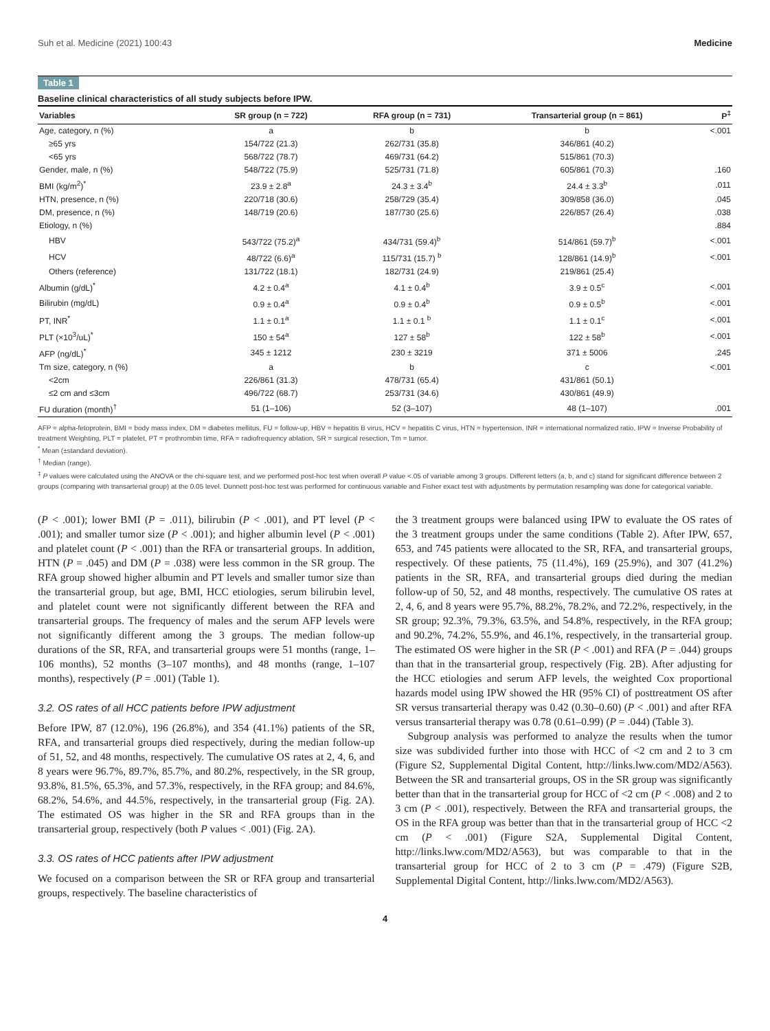Suh et al. Medicine (2021) 100:43 Medicine
Table 1
Baseline clinical characteristics of all study subjects before IPW.
| Variables | SR group (n = 722) | RFA group (n = 731) | Transarterial group (n = 861) | P<sup>‡</sup> |
| --- | --- | --- | --- | --- |
| Age, category, n (%) | a | b | b | <.001 |
| ≥65 yrs | 154/722 (21.3) | 262/731 (35.8) | 346/861 (40.2) | |
| <65 yrs | 568/722 (78.7) | 469/731 (64.2) | 515/861 (70.3) | |
| Gender, male, n (%) | 548/722 (75.9) | 525/731 (71.8) | 605/861 (70.3) | .160 |
| BMI (kg/m<sup>2</sup>)<sup>*</sup> | 23.9 ± 2.8<sup>a</sup> | 24.3 ± 3.4<sup>b</sup> | 24.4 ± 3.3<sup>b</sup> | .011 |
| HTN, presence, n (%) | 220/718 (30.6) | 258/729 (35.4) | 309/858 (36.0) | .045 |
| DM, presence, n (%) | 148/719 (20.6) | 187/730 (25.6) | 226/857 (26.4) | .038 |
| Etiology, n (%) | | | | .884 |
| HBV | 543/722 (75.2)<sup>a</sup> | 434/731 (59.4)<sup>b</sup> | 514/861 (59.7)<sup>b</sup> | <.001 |
| HCV | 48/722 (6.6)<sup>a</sup> | 115/731 (15.7) <sup>b</sup> | 128/861 (14.9)<sup>b</sup> | <.001 |
| Others (reference) | 131/722 (18.1) | 182/731 (24.9) | 219/861 (25.4) | |
| Albumin (g/dL)<sup>*</sup> | 4.2 ± 0.4<sup>a</sup> | 4.1 ± 0.4<sup>b</sup> | 3.9 ± 0.5<sup>c</sup> | <.001 |
| Bilirubin (mg/dL) | 0.9 ± 0.4<sup>a</sup> | 0.9 ± 0.4<sup>b</sup> | 0.9 ± 0.5<sup>b</sup> | <.001 |
| PT, INR<sup>*</sup> | 1.1 ± 0.1<sup>a</sup> | 1.1 ± 0.1 <sup>b</sup> | 1.1 ± 0.1<sup>c</sup> | <.001 |
| PLT (×10<sup>3</sup>/uL)<sup>*</sup> | 150 ± 54<sup>a</sup> | 127 ± 58<sup>b</sup> | 122 ± 58<sup>b</sup> | <.001 |
| AFP (ng/dL)<sup>*</sup> | 345 ± 1212 | 230 ± 3219 | 371 ± 5006 | .245 |
| Tm size, category, n (%) | a | b | c | <.001 |
| <2cm | 226/861 (31.3) | 478/731 (65.4) | 431/861 (50.1) | |
| ≤2 cm and ≤3cm | 496/722 (68.7) | 253/731 (34.6) | 430/861 (49.9) | |
| FU duration (month)<sup>†</sup> | 51 (1–106) | 52 (3–107) | 48 (1–107) | .001 |
AFP = alpha-fetoprotein, BMI = body mass index, DM = diabetes mellitus, FU = follow-up, HBV = hepatitis B virus, HCV = hepatitis C virus, HTN = hypertension, INR = international normalized ratio, IPW = Inverse Probability of treatment Weighting, PLT = platelet, PT = prothrombin time, RFA = radiofrequency ablation, SR = surgical resection, Tm = tumor.
<sup>*</sup> Mean (±standard deviation).
<sup>†</sup> Median (range).
<sup>‡</sup> P values were calculated using the ANOVA or the chi-square test, and we performed post-hoc test when overall P value <.05 of variable among 3 groups. Different letters (a, b, and c) stand for significant difference between 2 groups (comparing with transarterial group) at the 0.05 level. Dunnett post-hoc test was performed for continuous variable and Fisher exact test with adjustments by permutation resampling was done for categorical variable.
(P < .001); lower BMI (P = .011), bilirubin (P < .001), and PT level (P < .001); and smaller tumor size (P < .001); and higher albumin level (P < .001) and platelet count (P < .001) than the RFA or transarterial groups. In addition, HTN (P = .045) and DM (P = .038) were less common in the SR group. The RFA group showed higher albumin and PT levels and smaller tumor size than the transarterial group, but age, BMI, HCC etiologies, serum bilirubin level, and platelet count were not significantly different between the RFA and transarterial groups. The frequency of males and the serum AFP levels were not significantly different among the 3 groups. The median follow-up durations of the SR, RFA, and transarterial groups were 51 months (range, 1–106 months), 52 months (3–107 months), and 48 months (range, 1–107 months), respectively (P = .001) (Table 1).
3.2. OS rates of all HCC patients before IPW adjustment
Before IPW, 87 (12.0%), 196 (26.8%), and 354 (41.1%) patients of the SR, RFA, and transarterial groups died respectively, during the median follow-up of 51, 52, and 48 months, respectively. The cumulative OS rates at 2, 4, 6, and 8 years were 96.7%, 89.7%, 85.7%, and 80.2%, respectively, in the SR group, 93.8%, 81.5%, 65.3%, and 57.3%, respectively, in the RFA group; and 84.6%, 68.2%, 54.6%, and 44.5%, respectively, in the transarterial group (Fig. 2A). The estimated OS was higher in the SR and RFA groups than in the transarterial group, respectively (both P values < .001) (Fig. 2A).
3.3. OS rates of HCC patients after IPW adjustment
We focused on a comparison between the SR or RFA group and transarterial groups, respectively. The baseline characteristics of
the 3 treatment groups were balanced using IPW to evaluate the OS rates of the 3 treatment groups under the same conditions (Table 2). After IPW, 657, 653, and 745 patients were allocated to the SR, RFA, and transarterial groups, respectively. Of these patients, 75 (11.4%), 169 (25.9%), and 307 (41.2%) patients in the SR, RFA, and transarterial groups died during the median follow-up of 50, 52, and 48 months, respectively. The cumulative OS rates at 2, 4, 6, and 8 years were 95.7%, 88.2%, 78.2%, and 72.2%, respectively, in the SR group; 92.3%, 79.3%, 63.5%, and 54.8%, respectively, in the RFA group; and 90.2%, 74.2%, 55.9%, and 46.1%, respectively, in the transarterial group. The estimated OS were higher in the SR (P < .001) and RFA (P = .044) groups than that in the transarterial group, respectively (Fig. 2B). After adjusting for the HCC etiologies and serum AFP levels, the weighted Cox proportional hazards model using IPW showed the HR (95% CI) of posttreatment OS after SR versus transarterial therapy was 0.42 (0.30–0.60) (P < .001) and after RFA versus transarterial therapy was 0.78 (0.61–0.99) (P = .044) (Table 3).
Subgroup analysis was performed to analyze the results when the tumor size was subdivided further into those with HCC of <2 cm and 2 to 3 cm (Figure S2, Supplemental Digital Content, http://links.lww.com/MD2/A563). Between the SR and transarterial groups, OS in the SR group was significantly better than that in the transarterial group for HCC of <2 cm (P < .008) and 2 to 3 cm (P < .001), respectively. Between the RFA and transarterial groups, the OS in the RFA group was better than that in the transarterial group of HCC <2 cm (P < .001) (Figure S2A, Supplemental Digital Content, http://links.lww.com/MD2/A563), but was comparable to that in the transarterial group for HCC of 2 to 3 cm (P = .479) (Figure S2B, Supplemental Digital Content, http://links.lww.com/MD2/A563).
4